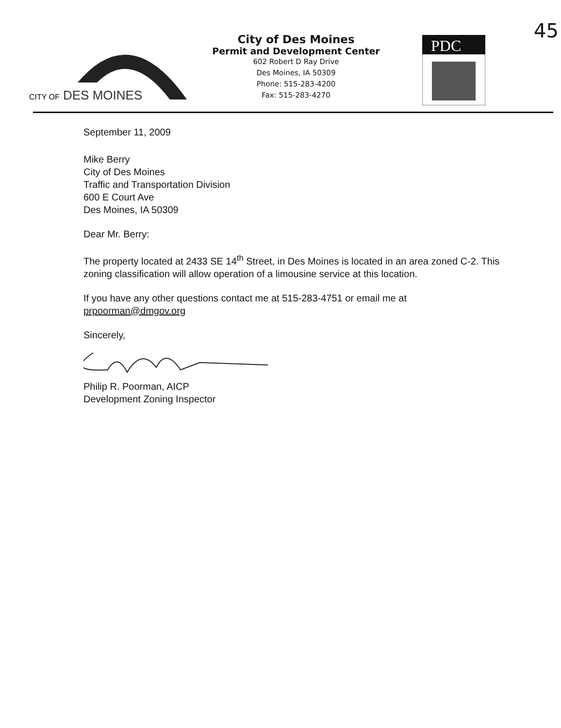CITY OF
DES MOINES
City of Des Moines
Permit and Development Center
602 Robert D Ray Drive
Des Moines, IA 50309
Phone: 515-283-4200
Fax: 515-283-4270
PDC
45
September 11, 2009
Mike Berry
City of Des Moines
Traffic and Transportation Division
600 E Court Ave
Des Moines, IA 50309
Dear Mr. Berry:
The property located at 2433 SE 14<sup>th</sup> Street, in Des Moines is located in an area zoned C-2. This zoning classification will allow operation of a limousine service at this location.
If you have any other questions contact me at 515-283-4751 or email me at prpoorman@dmgov.org
Sincerely,
Philip R. Poorman, AICP
Development Zoning Inspector